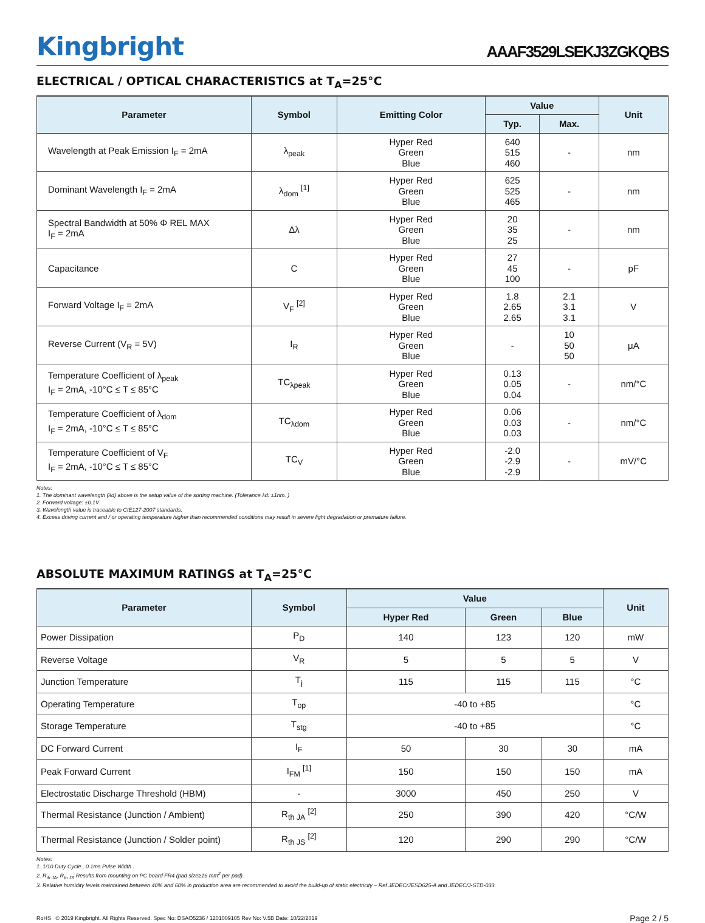Kingbright
AAAF3529LSEKJ3ZGKQBS
ELECTRICAL / OPTICAL CHARACTERISTICS at T<sub>A</sub>=25°C
| Parameter | Symbol | Emitting Color | Value | | Unit |
| --- | --- | --- | --- | --- | --- |
| | | | Typ. | Max. | |
| Wavelength at Peak Emission I<sub>F</sub> = 2mA | λ<sub>peak</sub> | Hyper Red Green Blue | 640 515 460 | - | nm |
| Dominant Wavelength I<sub>F</sub> = 2mA | λ<sub>dom</sub> <sup>[1]</sup> | Hyper Red Green Blue | 625 525 465 | - | nm |
| Spectral Bandwidth at 50% Φ REL MAX I<sub>F</sub> = 2mA | Δλ | Hyper Red Green Blue | 20 35 25 | - | nm |
| Capacitance | C | Hyper Red Green Blue | 27 45 100 | - | pF |
| Forward Voltage I<sub>F</sub> = 2mA | V<sub>F</sub> <sup>[2]</sup> | Hyper Red Green Blue | 1.8 2.65 2.65 | 2.1 3.1 3.1 | V |
| Reverse Current (V<sub>R</sub> = 5V) | I<sub>R</sub> | Hyper Red Green Blue | - | 10 50 50 | μA |
| Temperature Coefficient of λ<sub>peak</sub> I<sub>F</sub> = 2mA, -10°C ≤ T ≤ 85°C | TC<sub>λpeak</sub> | Hyper Red Green Blue | 0.13 0.05 0.04 | - | nm/°C |
| Temperature Coefficient of λ<sub>dom</sub> I<sub>F</sub> = 2mA, -10°C ≤ T ≤ 85°C | TC<sub>λdom</sub> | Hyper Red Green Blue | 0.06 0.03 0.03 | - | nm/°C |
| Temperature Coefficient of V<sub>F</sub> I<sub>F</sub> = 2mA, -10°C ≤ T ≤ 85°C | TC<sub>V</sub> | Hyper Red Green Blue | -2.0 -2.9 -2.9 | - | mV/°C |
Notes:
1. The dominant wavelength (λd) above is the setup value of the sorting machine. (Tolerance λd: ±1nm. )
2. Forward voltage: ±0.1V.
3. Wavelength value is traceable to CIE127-2007 standards.
4. Excess driving current and / or operating temperature higher than recommended conditions may result in severe light degradation or premature failure.
ABSOLUTE MAXIMUM RATINGS at T<sub>A</sub>=25°C
| Parameter | Symbol | Value | | | Unit |
| --- | --- | --- | --- | --- | --- |
| | | Hyper Red | Green | Blue | |
| Power Dissipation | P<sub>D</sub> | 140 | 123 | 120 | mW |
| Reverse Voltage | V<sub>R</sub> | 5 | 5 | 5 | V |
| Junction Temperature | T<sub>j</sub> | 115 | 115 | 115 | °C |
| Operating Temperature | T<sub>op</sub> | -40 to +85 | | | °C |
| Storage Temperature | T<sub>stg</sub> | -40 to +85 | | | °C |
| DC Forward Current | I<sub>F</sub> | 50 | 30 | 30 | mA |
| Peak Forward Current | I<sub>FM</sub> <sup>[1]</sup> | 150 | 150 | 150 | mA |
| Electrostatic Discharge Threshold (HBM) | - | 3000 | 450 | 250 | V |
| Thermal Resistance (Junction / Ambient) | R<sub>th JA</sub> <sup>[2]</sup> | 250 | 390 | 420 | °C/W |
| Thermal Resistance (Junction / Solder point) | R<sub>th JS</sub> <sup>[2]</sup> | 120 | 290 | 290 | °C/W |
Notes:
1. 1/10 Duty Cycle , 0.1ms Pulse Width .
2. R<sub>th JA</sub>, R<sub>th JS</sub> Results from mounting on PC board FR4 (pad size≥16 mm<sup>2</sup> per pad).
3. Relative humidity levels maintained between 40% and 60% in production area are recommended to avoid the build-up of static electricity – Ref JEDEC/JESD625-A and JEDEC/J-STD-033.
RoHS © 2019 Kingbright. All Rights Reserved. Spec No: DSAO5236 / 1201009105 Rev No: V.5B Date: 10/22/2019 Page 2 / 5